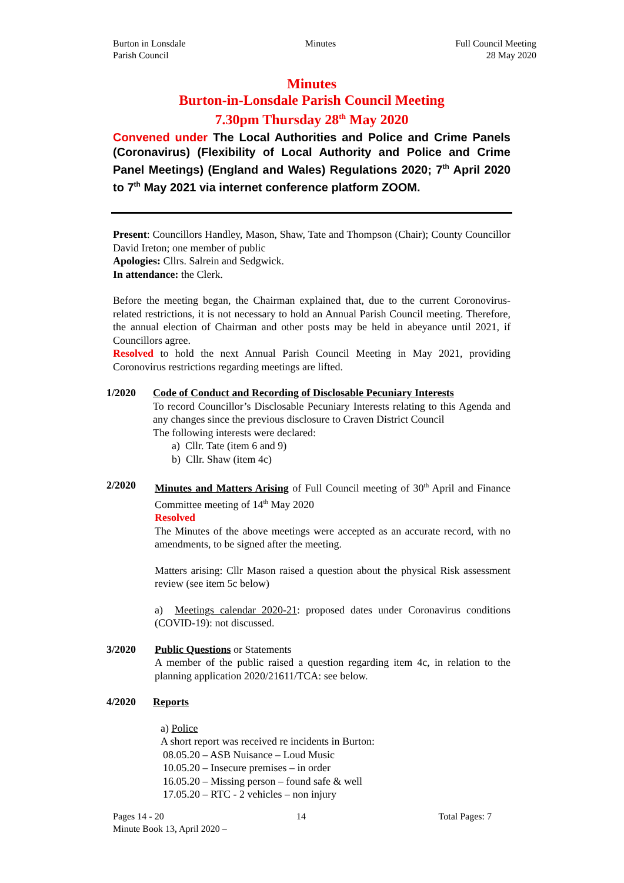Burton in Lonsdale
Parish Council
Minutes Full Council Meeting
28 May 2020
Minutes
Burton-in-Lonsdale Parish Council Meeting
7.30pm Thursday 28<sup>th</sup> May 2020
Convened under The Local Authorities and Police and Crime Panels (Coronavirus) (Flexibility of Local Authority and Police and Crime Panel Meetings) (England and Wales) Regulations 2020; 7<sup>th</sup> April 2020 to 7<sup>th</sup> May 2021 via internet conference platform ZOOM.
Present: Councillors Handley, Mason, Shaw, Tate and Thompson (Chair); County Councillor David Ireton; one member of public
Apologies: Cllrs. Salrein and Sedgwick.
In attendance: the Clerk.
Before the meeting began, the Chairman explained that, due to the current Coronovirus-related restrictions, it is not necessary to hold an Annual Parish Council meeting. Therefore, the annual election of Chairman and other posts may be held in abeyance until 2021, if Councillors agree.
Resolved to hold the next Annual Parish Council Meeting in May 2021, providing Coronovirus restrictions regarding meetings are lifted.
1/2020 Code of Conduct and Recording of Disclosable Pecuniary Interests
To record Councillor’s Disclosable Pecuniary Interests relating to this Agenda and any changes since the previous disclosure to Craven District Council
The following interests were declared:
a) Cllr. Tate (item 6 and 9)
b) Cllr. Shaw (item 4c)
2/2020 Minutes and Matters Arising of Full Council meeting of 30<sup>th</sup> April and Finance Committee meeting of 14<sup>th</sup> May 2020
Resolved
The Minutes of the above meetings were accepted as an accurate record, with no amendments, to be signed after the meeting.
Matters arising: Cllr Mason raised a question about the physical Risk assessment review (see item 5c below)
a) Meetings calendar 2020-21: proposed dates under Coronavirus conditions (COVID-19): not discussed.
3/2020 Public Questions or Statements
A member of the public raised a question regarding item 4c, in relation to the planning application 2020/21611/TCA: see below.
4/2020 Reports
a) Police
A short report was received re incidents in Burton:
08.05.20 – ASB Nuisance – Loud Music
10.05.20 – Insecure premises – in order
16.05.20 – Missing person – found safe & well
17.05.20 – RTC - 2 vehicles – non injury
Pages 14 - 20 14 Total Pages: 7
Minute Book 13, April 2020 –